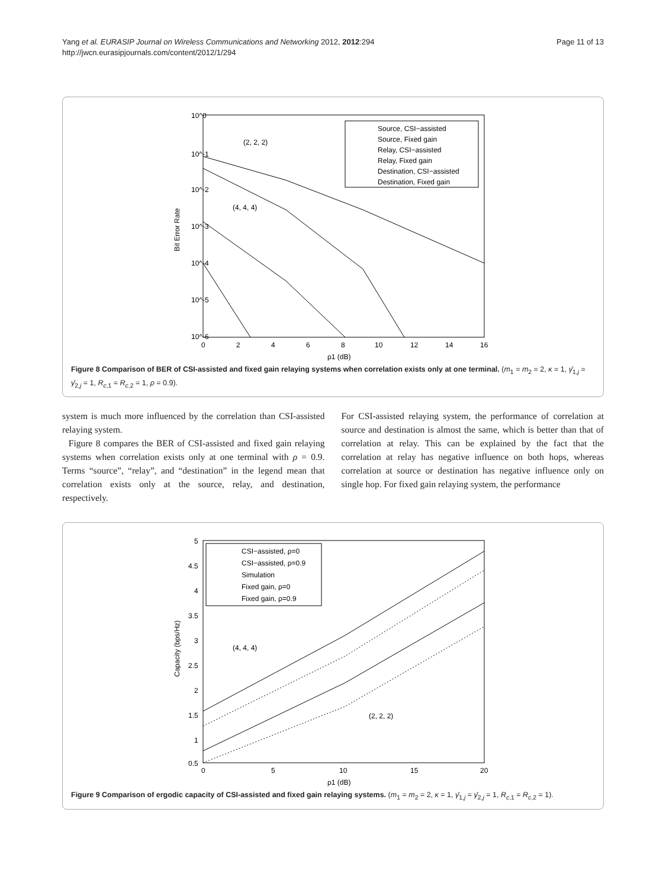Yang et al. EURASIP Journal on Wireless Communications and Networking 2012, 2012:294
http://jwcn.eurasipjournals.com/content/2012/1/294
Page 11 of 13
10^0
10^-1
10^-2
10^-3
10^-4
10^-5
10^-6
0
2
4
6
8
10
12
14
16
ρ1 (dB)
Bit Error Rate
(2, 2, 2)
(4, 4, 4)
Source, CSI−assisted
Source, Fixed gain
Relay, CSI−assisted
Relay, Fixed gain
Destination, CSI−assisted
Destination, Fixed gain
Figure 8 Comparison of BER of CSI-assisted and fixed gain relaying systems when correlation exists only at one terminal. (m<sub>1</sub> = m<sub>2</sub> = 2, κ = 1, γ̄<sub>1,j</sub> = γ̄<sub>2,j</sub> = 1, R<sub>c,1</sub> = R<sub>c,2</sub> = 1, ρ = 0.9).
system is much more influenced by the correlation than CSI-assisted relaying system.
Figure 8 compares the BER of CSI-assisted and fixed gain relaying systems when correlation exists only at one terminal with ρ = 0.9. Terms “source”, “relay”, and “destination” in the legend mean that correlation exists only at the source, relay, and destination, respectively.
For CSI-assisted relaying system, the performance of correlation at source and destination is almost the same, which is better than that of correlation at relay. This can be explained by the fact that the correlation at relay has negative influence on both hops, whereas correlation at source or destination has negative influence only on single hop. For fixed gain relaying system, the performance
5
4.5
4
3.5
3
2.5
2
1.5
1
0.5
0
5
10
15
20
ρ1 (dB)
Capacity (bps/Hz)
(4, 4, 4)
(2, 2, 2)
CSI−assisted, ρ=0
CSI−assisted, ρ=0.9
Simulation
Fixed gain, ρ=0
Fixed gain, ρ=0.9
Figure 9 Comparison of ergodic capacity of CSI-assisted and fixed gain relaying systems. (m<sub>1</sub> = m<sub>2</sub> = 2, κ = 1, γ̄<sub>1,j</sub> = γ̄<sub>2,j</sub> = 1, R<sub>c,1</sub> = R<sub>c,2</sub> = 1).